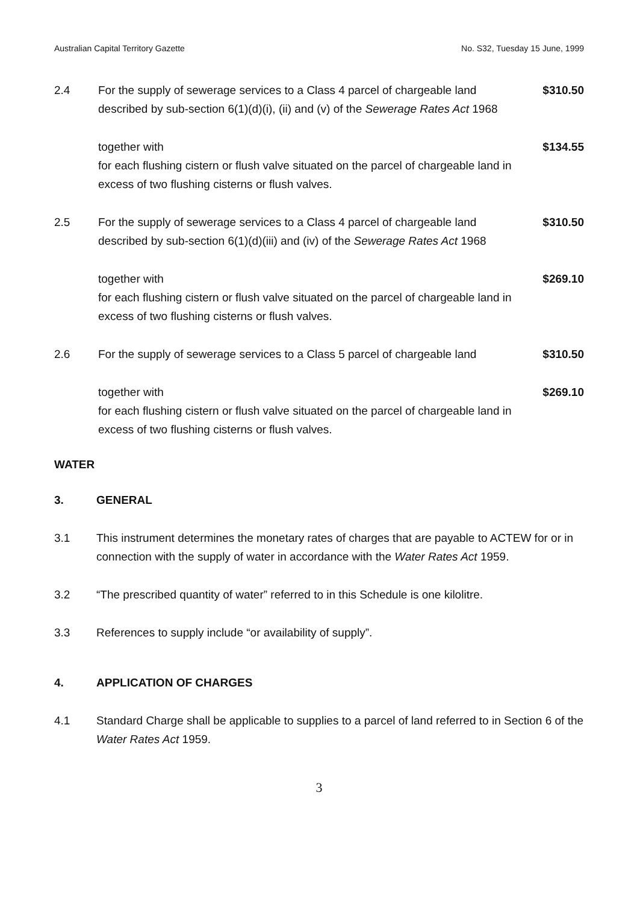Australian Capital Territory Gazette No. S32, Tuesday 15 June, 1999
2.4 For the supply of sewerage services to a Class 4 parcel of chargeable land described by sub-section 6(1)(d)(i), (ii) and (v) of the Sewerage Rates Act 1968
$310.50
together with
for each flushing cistern or flush valve situated on the parcel of chargeable land in excess of two flushing cisterns or flush valves.
$134.55
2.5 For the supply of sewerage services to a Class 4 parcel of chargeable land described by sub-section 6(1)(d)(iii) and (iv) of the Sewerage Rates Act 1968
$310.50
together with
for each flushing cistern or flush valve situated on the parcel of chargeable land in excess of two flushing cisterns or flush valves.
$269.10
2.6 For the supply of sewerage services to a Class 5 parcel of chargeable land
$310.50
together with
for each flushing cistern or flush valve situated on the parcel of chargeable land in excess of two flushing cisterns or flush valves.
$269.10
WATER
3. GENERAL
3.1 This instrument determines the monetary rates of charges that are payable to ACTEW for or in connection with the supply of water in accordance with the Water Rates Act 1959.
3.2 “The prescribed quantity of water” referred to in this Schedule is one kilolitre.
3.3 References to supply include “or availability of supply”.
4. APPLICATION OF CHARGES
4.1 Standard Charge shall be applicable to supplies to a parcel of land referred to in Section 6 of the Water Rates Act 1959.
3